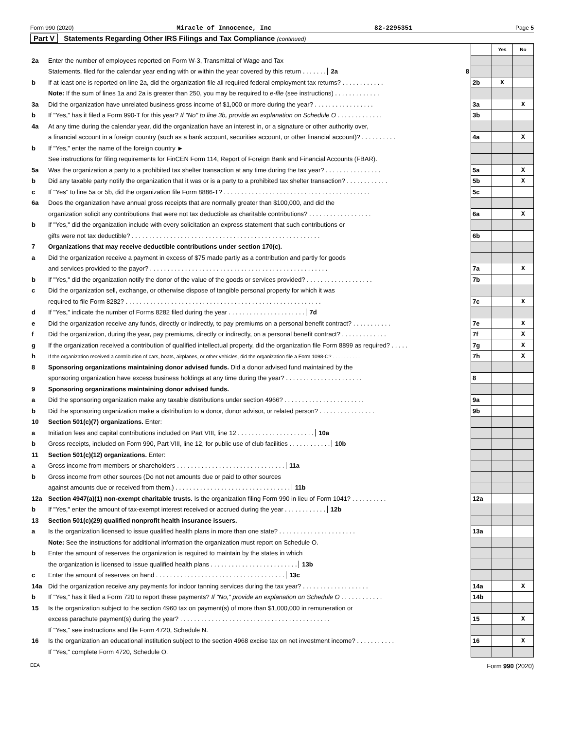Form 990 (2020) Miracle of Innocence, Inc 82-2295351 Page 5
Part V Statements Regarding Other IRS Filings and Tax Compliance (continued)
| | | | Yes | No |
| 2a | Enter the number of employees reported on Form W-3, Transmittal of Wage and Tax | | | |
| | Statements, filed for the calendar year ending with or within the year covered by this return . . . . . . . 2a 8 | | | |
| b | If at least one is reported on line 2a, did the organization file all required federal employment tax returns? . . . . . . . . . . . . | 2b | X | |
| | Note: If the sum of lines 1a and 2a is greater than 250, you may be required to e-file (see instructions) . . . . . . . . . . . . . | | | |
| 3a | Did the organization have unrelated business gross income of $1,000 or more during the year? . . . . . . . . . . . . . . . . . | 3a | | X |
| b | If "Yes," has it filed a Form 990-T for this year? If "No" to line 3b, provide an explanation on Schedule O . . . . . . . . . . . . . | 3b | | |
| 4a | At any time during the calendar year, did the organization have an interest in, or a signature or other authority over, | | | |
| | a financial account in a foreign country (such as a bank account, securities account, or other financial account)? . . . . . . . . . . | 4a | | X |
| b | If "Yes," enter the name of the foreign country ► | | | |
| | See instructions for filing requirements for FinCEN Form 114, Report of Foreign Bank and Financial Accounts (FBAR). | | | |
| 5a | Was the organization a party to a prohibited tax shelter transaction at any time during the tax year? . . . . . . . . . . . . . . . . | 5a | | X |
| b | Did any taxable party notify the organization that it was or is a party to a prohibited tax shelter transaction? . . . . . . . . . . . . | 5b | | X |
| c | If "Yes" to line 5a or 5b, did the organization file Form 8886-T? . . . . . . . . . . . . . . . . . . . . . . . . . . . . . . . . . . . . . . . . . . | 5c | | |
| 6a | Does the organization have annual gross receipts that are normally greater than $100,000, and did the | | | |
| | organization solicit any contributions that were not tax deductible as charitable contributions? . . . . . . . . . . . . . . . . . . | 6a | | X |
| b | If "Yes," did the organization include with every solicitation an express statement that such contributions or | | | |
| | gifts were not tax deductible? . . . . . . . . . . . . . . . . . . . . . . . . . . . . . . . . . . . . . . . . . . . . . . . . . . . . . . | 6b | | |
| 7 | Organizations that may receive deductible contributions under section 170(c). | | | |
| a | Did the organization receive a payment in excess of $75 made partly as a contribution and partly for goods | | | |
| | and services provided to the payor? . . . . . . . . . . . . . . . . . . . . . . . . . . . . . . . . . . . . . . . . . . . . . . . . . . . | 7a | | X |
| b | If "Yes," did the organization notify the donor of the value of the goods or services provided? . . . . . . . . . . . . . . . . . . . | 7b | | |
| c | Did the organization sell, exchange, or otherwise dispose of tangible personal property for which it was | | | |
| | required to file Form 8282? . . . . . . . . . . . . . . . . . . . . . . . . . . . . . . . . . . . . . . . . . . . . . . . . . . . . . . . . | 7c | | X |
| d | If "Yes," indicate the number of Forms 8282 filed during the year . . . . . . . . . . . . . . . . . . . . . . 7d | | | |
| e | Did the organization receive any funds, directly or indirectly, to pay premiums on a personal benefit contract? . . . . . . . . . . . | 7e | | X |
| f | Did the organization, during the year, pay premiums, directly or indirectly, on a personal benefit contract? . . . . . . . . . . . . . | 7f | | X |
| g | If the organization received a contribution of qualified intellectual property, did the organization file Form 8899 as required? . . . . . | 7g | | X |
| h | If the organization received a contribution of cars, boats, airplanes, or other vehicles, did the organization file a Form 1098-C? . . . . . . . . . . | 7h | | X |
| 8 | Sponsoring organizations maintaining donor advised funds. Did a donor advised fund maintained by the | | | |
| | sponsoring organization have excess business holdings at any time during the year? . . . . . . . . . . . . . . . . . . . . . . | 8 | | |
| 9 | Sponsoring organizations maintaining donor advised funds. | | | |
| a | Did the sponsoring organization make any taxable distributions under section 4966? . . . . . . . . . . . . . . . . . . . . . . . | 9a | | |
| b | Did the sponsoring organization make a distribution to a donor, donor advisor, or related person? . . . . . . . . . . . . . . . . | 9b | | |
| 10 | Section 501(c)(7) organizations. Enter: | | | |
| a | Initiation fees and capital contributions included on Part VIII, line 12 . . . . . . . . . . . . . . . . . . . . . . 10a | | | |
| b | Gross receipts, included on Form 990, Part VIII, line 12, for public use of club facilities . . . . . . . . . . . . 10b | | | |
| 11 | Section 501(c)(12) organizations. Enter: | | | |
| a | Gross income from members or shareholders . . . . . . . . . . . . . . . . . . . . . . . . . . . . . . . 11a | | | |
| b | Gross income from other sources (Do not net amounts due or paid to other sources | | | |
| | against amounts due or received from them.) . . . . . . . . . . . . . . . . . . . . . . . . . . . . . . . . . 11b | | | |
| 12a | Section 4947(a)(1) non-exempt charitable trusts. Is the organization filing Form 990 in lieu of Form 1041? . . . . . . . . . . | 12a | | |
| b | If "Yes," enter the amount of tax-exempt interest received or accrued during the year . . . . . . . . . . . . 12b | | | |
| 13 | Section 501(c)(29) qualified nonprofit health insurance issuers. | | | |
| a | Is the organization licensed to issue qualified health plans in more than one state? . . . . . . . . . . . . . . . . . . . . . . | 13a | | |
| | Note: See the instructions for additional information the organization must report on Schedule O. | | | |
| b | Enter the amount of reserves the organization is required to maintain by the states in which | | | |
| | the organization is licensed to issue qualified health plans . . . . . . . . . . . . . . . . . . . . . . . . . 13b | | | |
| c | Enter the amount of reserves on hand . . . . . . . . . . . . . . . . . . . . . . . . . . . . . . . . . . . . . 13c | | | |
| 14a | Did the organization receive any payments for indoor tanning services during the tax year? . . . . . . . . . . . . . . . . . . . | 14a | | X |
| b | If "Yes," has it filed a Form 720 to report these payments? If "No," provide an explanation on Schedule O . . . . . . . . . . . . | 14b | | |
| 15 | Is the organization subject to the section 4960 tax on payment(s) of more than $1,000,000 in remuneration or | | | |
| | excess parachute payment(s) during the year? . . . . . . . . . . . . . . . . . . . . . . . . . . . . . . . . . . . . . . . . . . . | 15 | | X |
| | If "Yes," see instructions and file Form 4720, Schedule N. | | | |
| 16 | Is the organization an educational institution subject to the section 4968 excise tax on net investment income? . . . . . . . . . . . | 16 | | X |
| | If "Yes," complete Form 4720, Schedule O. | | | |
EEA Form 990 (2020)